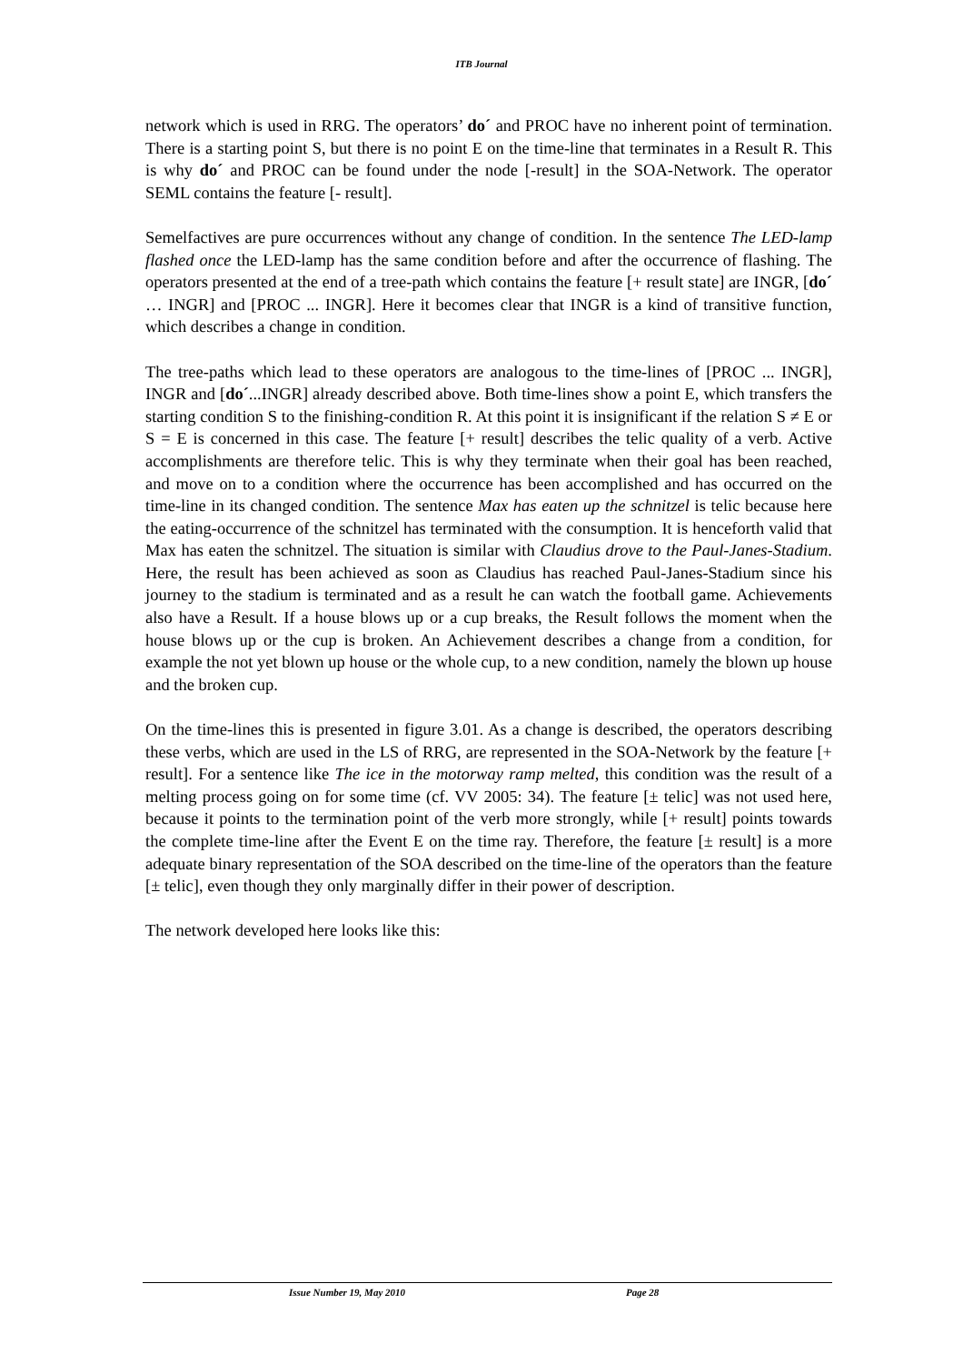ITB Journal
network which is used in RRG. The operators’ do´ and PROC have no inherent point of termination. There is a starting point S, but there is no point E on the time-line that terminates in a Result R. This is why do´ and PROC can be found under the node [-result] in the SOA-Network. The operator SEML contains the feature [- result].
Semelfactives are pure occurrences without any change of condition. In the sentence The LED-lamp flashed once the LED-lamp has the same condition before and after the occurrence of flashing. The operators presented at the end of a tree-path which contains the feature [+ result state] are INGR, [do´ … INGR] and [PROC ... INGR]. Here it becomes clear that INGR is a kind of transitive function, which describes a change in condition.
The tree-paths which lead to these operators are analogous to the time-lines of [PROC ... INGR], INGR and [do´...INGR] already described above. Both time-lines show a point E, which transfers the starting condition S to the finishing-condition R. At this point it is insignificant if the relation S ≠ E or S = E is concerned in this case. The feature [+ result] describes the telic quality of a verb. Active accomplishments are therefore telic. This is why they terminate when their goal has been reached, and move on to a condition where the occurrence has been accomplished and has occurred on the time-line in its changed condition. The sentence Max has eaten up the schnitzel is telic because here the eating-occurrence of the schnitzel has terminated with the consumption. It is henceforth valid that Max has eaten the schnitzel. The situation is similar with Claudius drove to the Paul-Janes-Stadium. Here, the result has been achieved as soon as Claudius has reached Paul-Janes-Stadium since his journey to the stadium is terminated and as a result he can watch the football game. Achievements also have a Result. If a house blows up or a cup breaks, the Result follows the moment when the house blows up or the cup is broken. An Achievement describes a change from a condition, for example the not yet blown up house or the whole cup, to a new condition, namely the blown up house and the broken cup.
On the time-lines this is presented in figure 3.01. As a change is described, the operators describing these verbs, which are used in the LS of RRG, are represented in the SOA-Network by the feature [+ result]. For a sentence like The ice in the motorway ramp melted, this condition was the result of a melting process going on for some time (cf. VV 2005: 34). The feature [± telic] was not used here, because it points to the termination point of the verb more strongly, while [+ result] points towards the complete time-line after the Event E on the time ray. Therefore, the feature [± result] is a more adequate binary representation of the SOA described on the time-line of the operators than the feature [± telic], even though they only marginally differ in their power of description.
The network developed here looks like this:
Issue Number 19, May 2010 Page 28